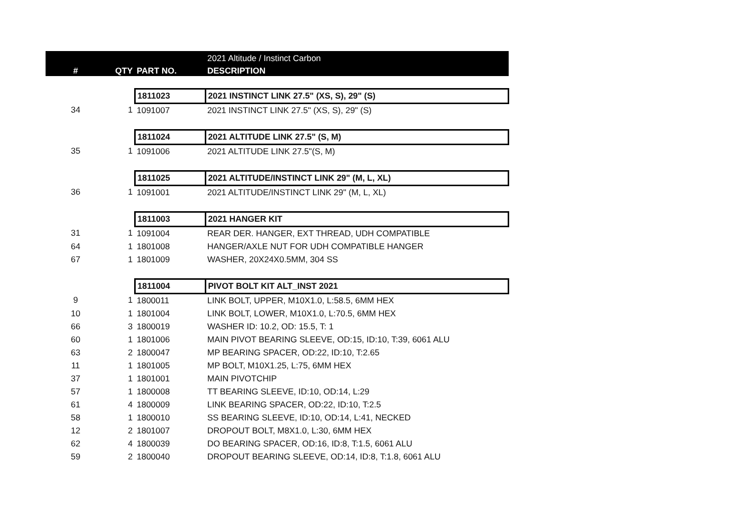| | | | 2021 Altitude / Instinct Carbon |
| --- | --- | --- | --- |
| # | QTY | PART NO. | DESCRIPTION |
| | | 1811023 | 2021 INSTINCT LINK 27.5" (XS, S), 29" (S) |
| 34 | 1 | 1091007 | 2021 INSTINCT LINK 27.5" (XS, S), 29" (S) |
| | | 1811024 | 2021 ALTITUDE LINK 27.5" (S, M) |
| 35 | 1 | 1091006 | 2021 ALTITUDE LINK 27.5"(S, M) |
| | | 1811025 | 2021 ALTITUDE/INSTINCT LINK 29" (M, L, XL) |
| 36 | 1 | 1091001 | 2021 ALTITUDE/INSTINCT LINK 29" (M, L, XL) |
| | | 1811003 | 2021 HANGER KIT |
| 31 | 1 | 1091004 | REAR DER. HANGER, EXT THREAD, UDH COMPATIBLE |
| 64 | 1 | 1801008 | HANGER/AXLE NUT FOR UDH COMPATIBLE HANGER |
| 67 | 1 | 1801009 | WASHER, 20X24X0.5MM, 304 SS |
| | | 1811004 | PIVOT BOLT KIT ALT_INST 2021 |
| 9 | 1 | 1800011 | LINK BOLT, UPPER, M10X1.0, L:58.5, 6MM HEX |
| 10 | 1 | 1801004 | LINK BOLT, LOWER, M10X1.0, L:70.5, 6MM HEX |
| 66 | 3 | 1800019 | WASHER ID: 10.2, OD: 15.5, T: 1 |
| 60 | 1 | 1801006 | MAIN PIVOT BEARING SLEEVE, OD:15, ID:10, T:39, 6061 ALU |
| 63 | 2 | 1800047 | MP BEARING SPACER, OD:22, ID:10, T:2.65 |
| 11 | 1 | 1801005 | MP BOLT, M10X1.25, L:75, 6MM HEX |
| 37 | 1 | 1801001 | MAIN PIVOTCHIP |
| 57 | 1 | 1800008 | TT BEARING SLEEVE, ID:10, OD:14, L:29 |
| 61 | 4 | 1800009 | LINK BEARING SPACER, OD:22, ID:10, T:2.5 |
| 58 | 1 | 1800010 | SS BEARING SLEEVE, ID:10, OD:14, L:41, NECKED |
| 12 | 2 | 1801007 | DROPOUT BOLT, M8X1.0, L:30, 6MM HEX |
| 62 | 4 | 1800039 | DO BEARING SPACER, OD:16, ID:8, T:1.5, 6061 ALU |
| 59 | 2 | 1800040 | DROPOUT BEARING SLEEVE, OD:14, ID:8, T:1.8, 6061 ALU |